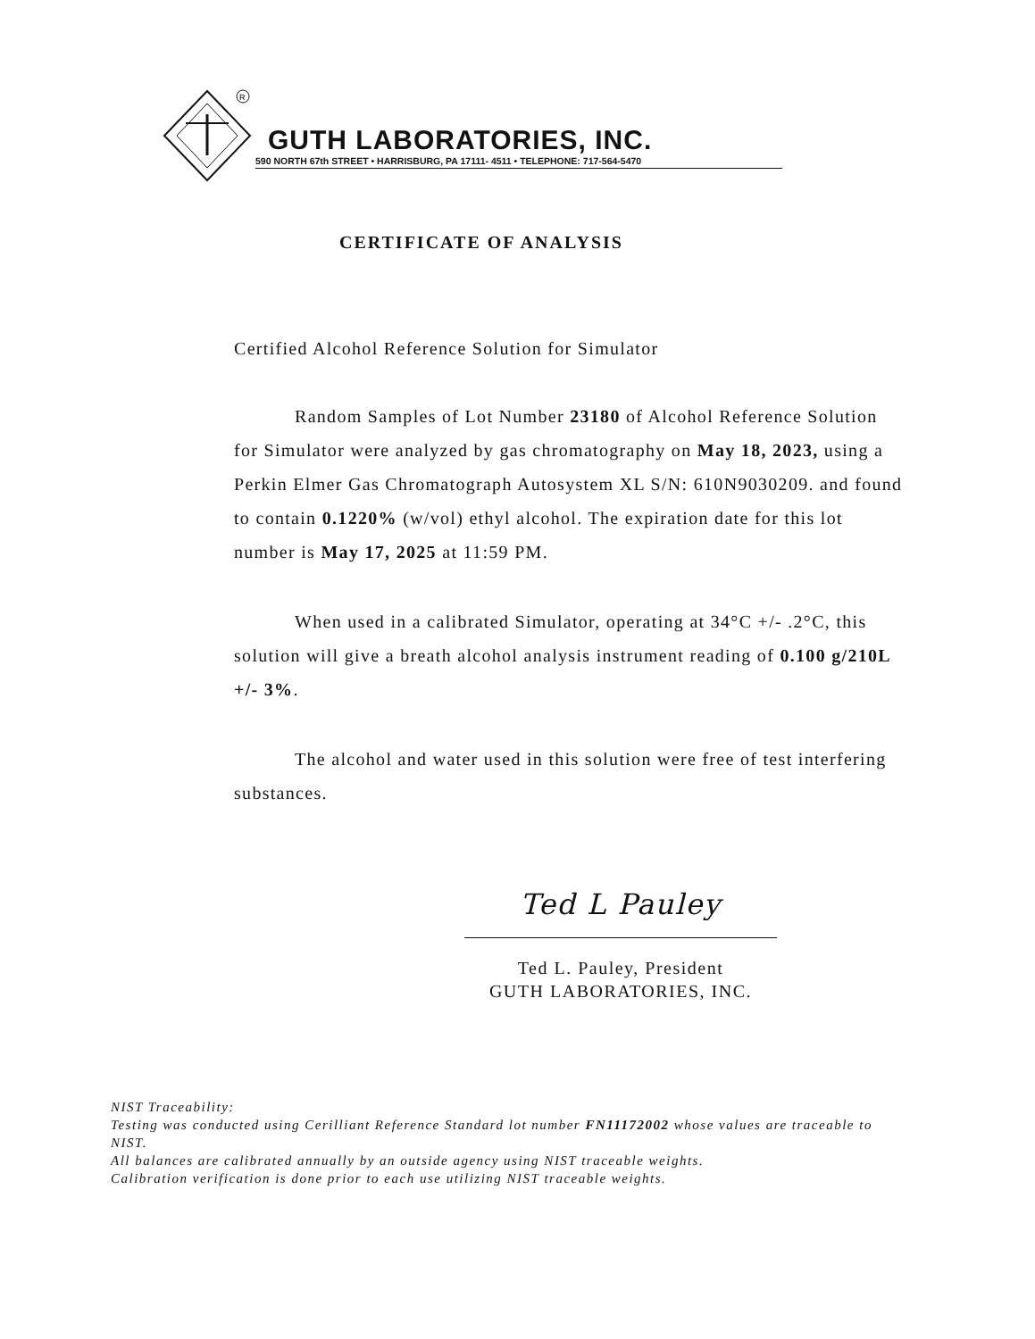R
GUTH LABORATORIES, INC.
590 NORTH 67th STREET • HARRISBURG, PA 17111- 4511 • TELEPHONE: 717-564-5470
CERTIFICATE OF ANALYSIS
Certified Alcohol Reference Solution for Simulator
Random Samples of Lot Number 23180 of Alcohol Reference Solution for Simulator were analyzed by gas chromatography on May 18, 2023, using a Perkin Elmer Gas Chromatograph Autosystem XL S/N: 610N9030209. and found to contain 0.1220% (w/vol) ethyl alcohol. The expiration date for this lot
number is May 17, 2025 at 11:59 PM.
When used in a calibrated Simulator, operating at 34°C +/- .2°C, this solution will give a breath alcohol analysis instrument reading of 0.100 g/210L +/- 3%.
The alcohol and water used in this solution were free of test interfering substances.
Ted L Pauley
Ted L. Pauley, President
GUTH LABORATORIES, INC.
NIST Traceability:
Testing was conducted using Cerilliant Reference Standard lot number FN11172002 whose values are traceable to NIST.
All balances are calibrated annually by an outside agency using NIST traceable weights.
Calibration verification is done prior to each use utilizing NIST traceable weights.